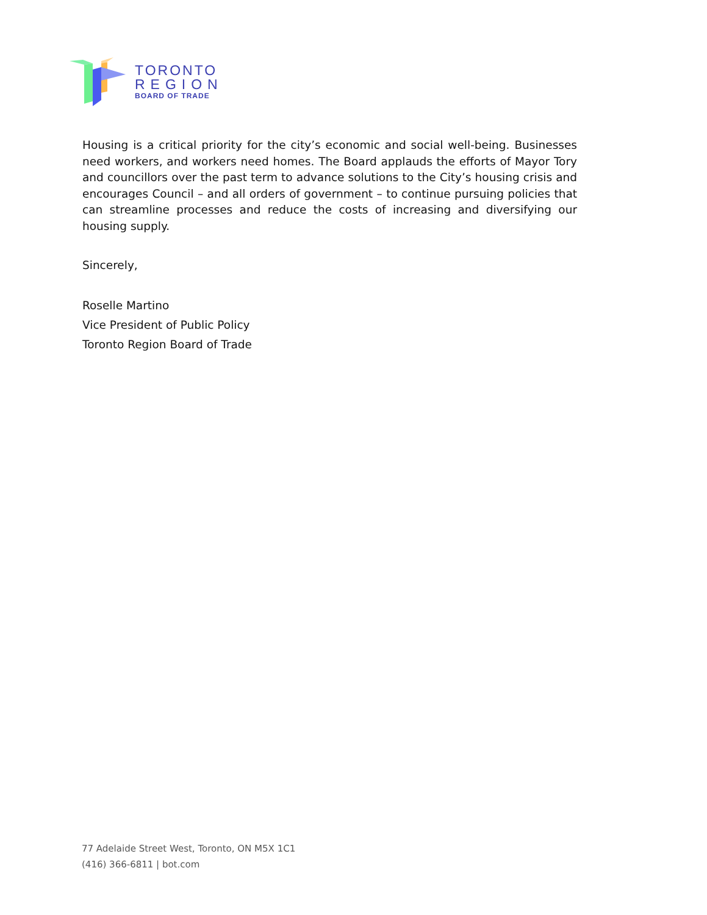TORONTO
REGION
BOARD OF TRADE
Housing is a critical priority for the city’s economic and social well-being. Businesses need workers, and workers need homes. The Board applauds the efforts of Mayor Tory and councillors over the past term to advance solutions to the City’s housing crisis and encourages Council – and all orders of government – to continue pursuing policies that can streamline processes and reduce the costs of increasing and diversifying our housing supply.
Sincerely,
Roselle Martino
Vice President of Public Policy
Toronto Region Board of Trade
77 Adelaide Street West, Toronto, ON M5X 1C1
(416) 366-6811 | bot.com